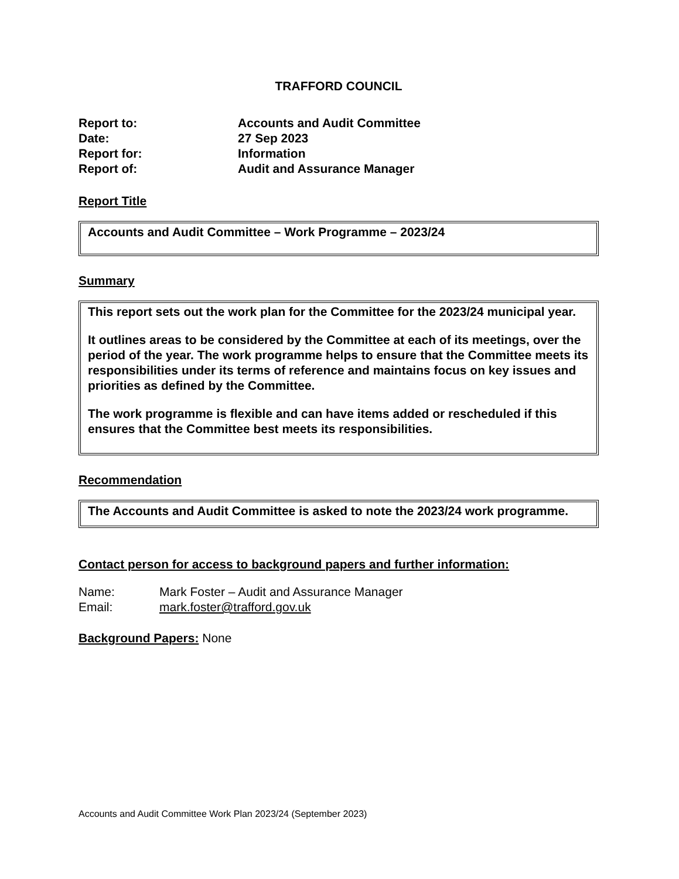TRAFFORD COUNCIL
Report to:
Accounts and Audit Committee
Date:
27 Sep 2023
Report for:
Information
Report of:
Audit and Assurance Manager
Report Title
Accounts and Audit Committee – Work Programme – 2023/24
Summary
This report sets out the work plan for the Committee for the 2023/24 municipal year.
It outlines areas to be considered by the Committee at each of its meetings, over the period of the year. The work programme helps to ensure that the Committee meets its responsibilities under its terms of reference and maintains focus on key issues and priorities as defined by the Committee.
The work programme is flexible and can have items added or rescheduled if this ensures that the Committee best meets its responsibilities.
Recommendation
The Accounts and Audit Committee is asked to note the 2023/24 work programme.
Contact person for access to background papers and further information:
Name:
Mark Foster – Audit and Assurance Manager
Email:
mark.foster@trafford.gov.uk
Background Papers: None
Accounts and Audit Committee Work Plan 2023/24 (September 2023)